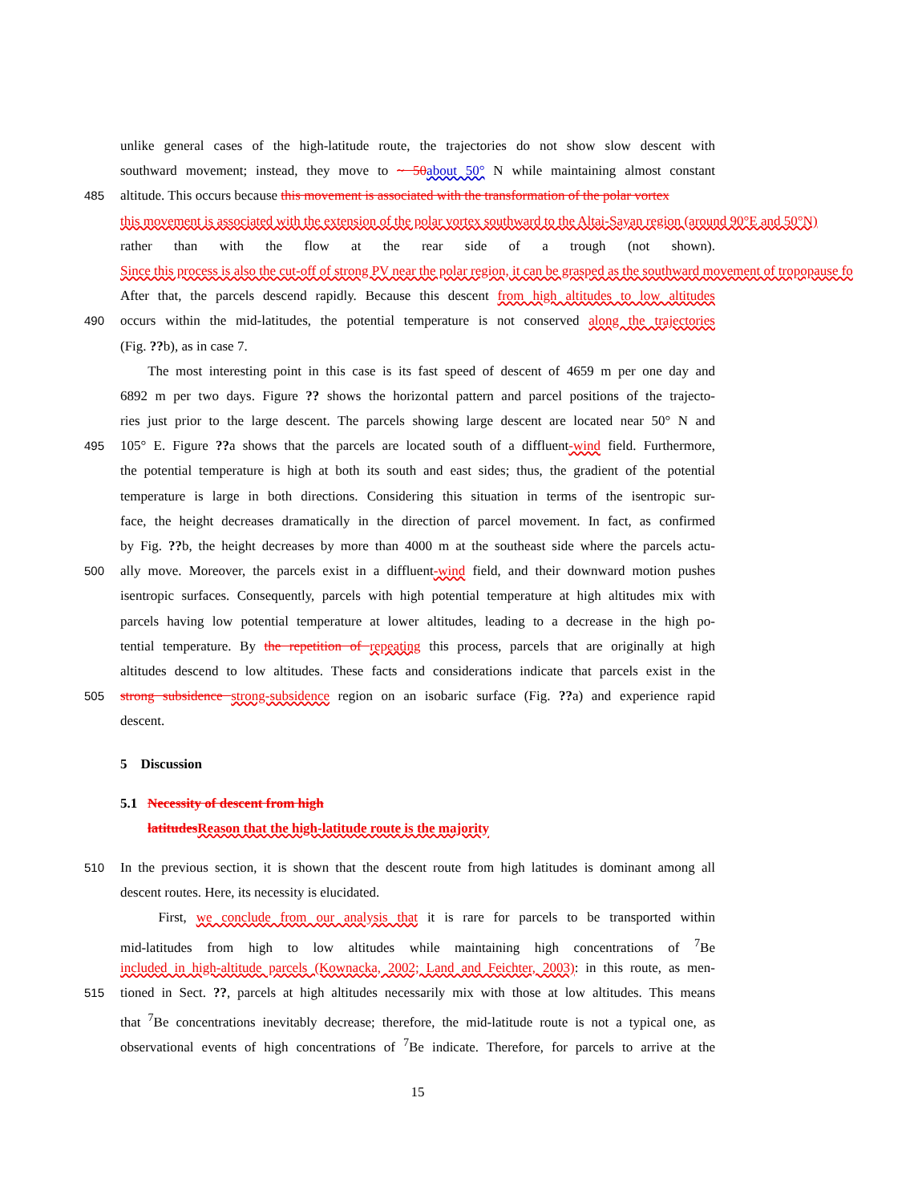unlike general cases of the high-latitude route, the trajectories do not show slow descent with
southward movement; instead, they move to ~ 50 about 50° N while maintaining almost constant
485 altitude. This occurs because this movement is associated with the transformation of the polar vortex
this movement is associated with the extension of the polar vortex southward to the Altai-Sayan region (around 90°E and 50°N)
rather than with the flow at the rear side of a trough (not shown).
Since this process is also the cut-off of strong PV near the polar region, it can be grasped as the southward movement of tropopause fo
After that, the parcels descend rapidly. Because this descent from high altitudes to low altitudes
490 occurs within the mid-latitudes, the potential temperature is not conserved along the trajectories
(Fig. ??b), as in case 7.
The most interesting point in this case is its fast speed of descent of 4659 m per one day and
6892 m per two days. Figure ?? shows the horizontal pattern and parcel positions of the trajecto-
ries just prior to the large descent. The parcels showing large descent are located near 50° N and
495 105° E. Figure ??a shows that the parcels are located south of a diffluent-wind field. Furthermore,
the potential temperature is high at both its south and east sides; thus, the gradient of the potential
temperature is large in both directions. Considering this situation in terms of the isentropic sur-
face, the height decreases dramatically in the direction of parcel movement. In fact, as confirmed
by Fig. ??b, the height decreases by more than 4000 m at the southeast side where the parcels actu-
500 ally move. Moreover, the parcels exist in a diffluent-wind field, and their downward motion pushes
isentropic surfaces. Consequently, parcels with high potential temperature at high altitudes mix with
parcels having low potential temperature at lower altitudes, leading to a decrease in the high po-
tential temperature. By the repetition of repeating this process, parcels that are originally at high
altitudes descend to low altitudes. These facts and considerations indicate that parcels exist in the
505 strong subsidence strong-subsidence region on an isobaric surface (Fig. ??a) and experience rapid
descent.
5 Discussion
5.1 Necessity of descent from high
latitudes Reason that the high-latitude route is the majority
510 In the previous section, it is shown that the descent route from high latitudes is dominant among all
descent routes. Here, its necessity is elucidated.
First, we conclude from our analysis that it is rare for parcels to be transported within
mid-latitudes from high to low altitudes while maintaining high concentrations of <sup>7</sup>Be
included in high-altitude parcels (Kownacka, 2002; Land and Feichter, 2003): in this route, as men-
515 tioned in Sect. ??, parcels at high altitudes necessarily mix with those at low altitudes. This means
that <sup>7</sup>Be concentrations inevitably decrease; therefore, the mid-latitude route is not a typical one, as
observational events of high concentrations of <sup>7</sup>Be indicate. Therefore, for parcels to arrive at the
15